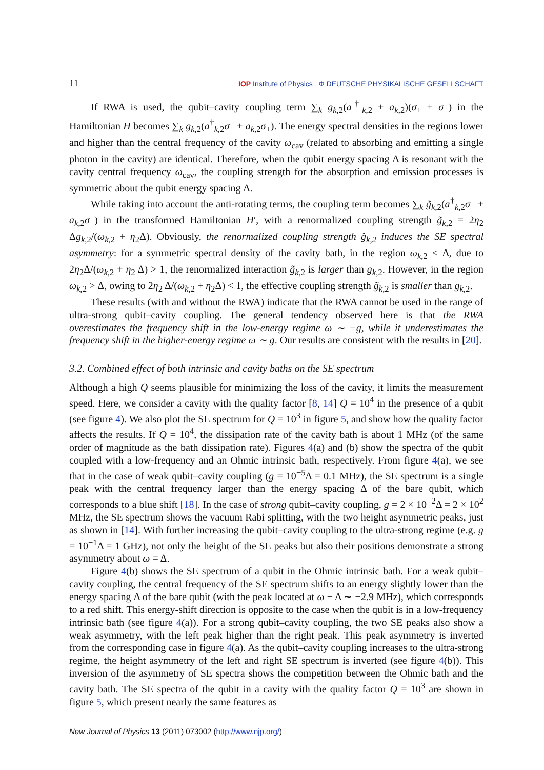11 IOP Institute of Physics Φ DEUTSCHE PHYSIKALISCHE GESELLSCHAFT
If RWA is used, the qubit–cavity coupling term ∑<sub>k</sub> g<sub>k,2</sub>(a<sup>†</sup><sub>k,2</sub> + a<sub>k,2</sub>)(σ<sub>+</sub> + σ<sub>−</sub>) in the Hamiltonian H becomes ∑<sub>k</sub> g<sub>k,2</sub>(a<sup>†</sup><sub>k,2</sub>σ<sub>−</sub> + a<sub>k,2</sub>σ<sub>+</sub>). The energy spectral densities in the regions lower and higher than the central frequency of the cavity ω<sub>cav</sub> (related to absorbing and emitting a single photon in the cavity) are identical. Therefore, when the qubit energy spacing Δ is resonant with the cavity central frequency ω<sub>cav</sub>, the coupling strength for the absorption and emission processes is symmetric about the qubit energy spacing Δ.
While taking into account the anti-rotating terms, the coupling term becomes ∑<sub>k</sub> g̃<sub>k,2</sub>(a<sup>†</sup><sub>k,2</sub>σ<sub>−</sub> + a<sub>k,2</sub>σ<sub>+</sub>) in the transformed Hamiltonian H′, with a renormalized coupling strength g̃<sub>k,2</sub> = 2η<sub>2</sub> Δg<sub>k,2</sub>/(ω<sub>k,2</sub> + η<sub>2</sub>Δ). Obviously, the renormalized coupling strength g̃<sub>k,2</sub> induces the SE spectral asymmetry: for a symmetric spectral density of the cavity bath, in the region ω<sub>k,2</sub> < Δ, due to 2η<sub>2</sub>Δ/(ω<sub>k,2</sub> + η<sub>2</sub> Δ) > 1, the renormalized interaction g̃<sub>k,2</sub> is larger than g<sub>k,2</sub>. However, in the region ω<sub>k,2</sub> > Δ, owing to 2η<sub>2</sub> Δ/(ω<sub>k,2</sub> + η<sub>2</sub>Δ) < 1, the effective coupling strength g̃<sub>k,2</sub> is smaller than g<sub>k,2</sub>.
These results (with and without the RWA) indicate that the RWA cannot be used in the range of ultra-strong qubit–cavity coupling. The general tendency observed here is that the RWA overestimates the frequency shift in the low-energy regime ω ∼ −g, while it underestimates the frequency shift in the higher-energy regime ω ∼ g. Our results are consistent with the results in [20].
3.2. Combined effect of both intrinsic and cavity baths on the SE spectrum
Although a high Q seems plausible for minimizing the loss of the cavity, it limits the measurement speed. Here, we consider a cavity with the quality factor [8, 14] Q = 10<sup>4</sup> in the presence of a qubit (see figure 4). We also plot the SE spectrum for Q = 10<sup>3</sup> in figure 5, and show how the quality factor affects the results. If Q = 10<sup>4</sup>, the dissipation rate of the cavity bath is about 1 MHz (of the same order of magnitude as the bath dissipation rate). Figures 4(a) and (b) show the spectra of the qubit coupled with a low-frequency and an Ohmic intrinsic bath, respectively. From figure 4(a), we see that in the case of weak qubit–cavity coupling (g = 10<sup>−5</sup>Δ = 0.1 MHz), the SE spectrum is a single peak with the central frequency larger than the energy spacing Δ of the bare qubit, which corresponds to a blue shift [18]. In the case of strong qubit–cavity coupling, g = 2 × 10<sup>−2</sup>Δ = 2 × 10<sup>2</sup> MHz, the SE spectrum shows the vacuum Rabi splitting, with the two height asymmetric peaks, just as shown in [14]. With further increasing the qubit–cavity coupling to the ultra-strong regime (e.g. g = 10<sup>−1</sup>Δ = 1 GHz), not only the height of the SE peaks but also their positions demonstrate a strong asymmetry about ω = Δ.
Figure 4(b) shows the SE spectrum of a qubit in the Ohmic intrinsic bath. For a weak qubit–cavity coupling, the central frequency of the SE spectrum shifts to an energy slightly lower than the energy spacing Δ of the bare qubit (with the peak located at ω − Δ ∼ −2.9 MHz), which corresponds to a red shift. This energy-shift direction is opposite to the case when the qubit is in a low-frequency intrinsic bath (see figure 4(a)). For a strong qubit–cavity coupling, the two SE peaks also show a weak asymmetry, with the left peak higher than the right peak. This peak asymmetry is inverted from the corresponding case in figure 4(a). As the qubit–cavity coupling increases to the ultra-strong regime, the height asymmetry of the left and right SE spectrum is inverted (see figure 4(b)). This inversion of the asymmetry of SE spectra shows the competition between the Ohmic bath and the cavity bath. The SE spectra of the qubit in a cavity with the quality factor Q = 10<sup>3</sup> are shown in figure 5, which present nearly the same features as
New Journal of Physics 13 (2011) 073002 (http://www.njp.org/)